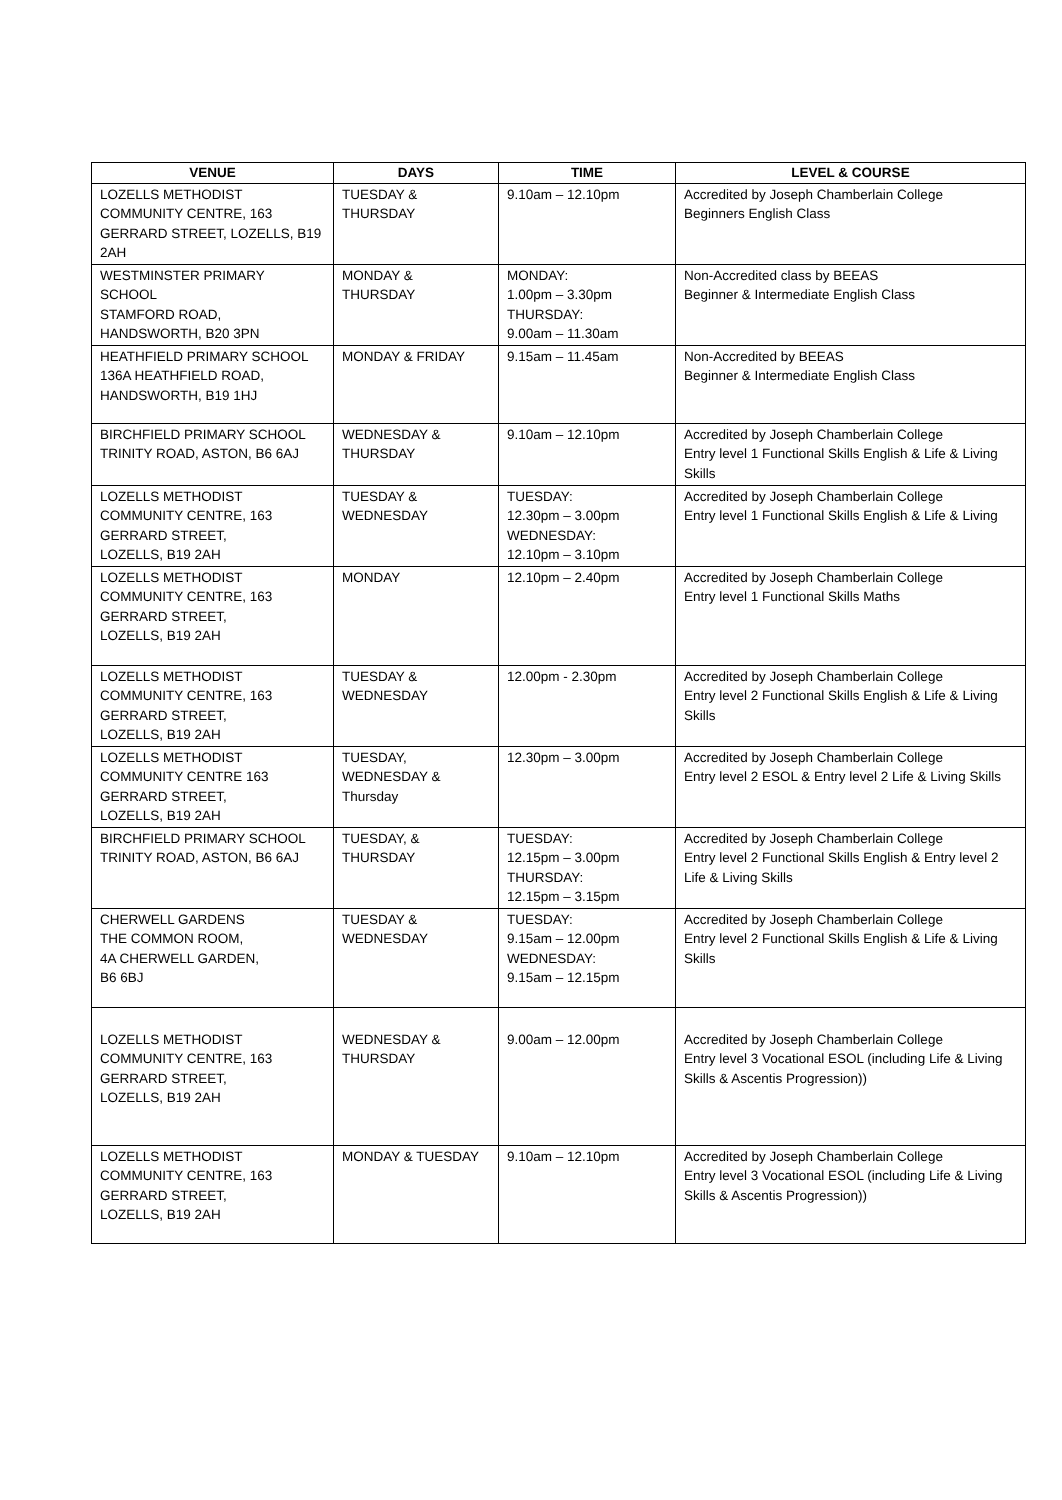| VENUE | DAYS | TIME | LEVEL & COURSE |
| --- | --- | --- | --- |
| LOZELLS METHODIST COMMUNITY CENTRE, 163 GERRARD STREET, LOZELLS, B19 2AH | TUESDAY & THURSDAY | 9.10am – 12.10pm | Accredited by Joseph Chamberlain College Beginners English Class |
| WESTMINSTER PRIMARY SCHOOL STAMFORD ROAD, HANDSWORTH, B20 3PN | MONDAY & THURSDAY | MONDAY: 1.00pm – 3.30pm THURSDAY: 9.00am – 11.30am | Non-Accredited class by BEEAS Beginner & Intermediate English Class |
| HEATHFIELD PRIMARY SCHOOL 136A HEATHFIELD ROAD, HANDSWORTH, B19 1HJ | MONDAY & FRIDAY | 9.15am – 11.45am | Non-Accredited by BEEAS Beginner & Intermediate English Class |
| BIRCHFIELD PRIMARY SCHOOL TRINITY ROAD, ASTON, B6 6AJ | WEDNESDAY & THURSDAY | 9.10am – 12.10pm | Accredited by Joseph Chamberlain College Entry level 1 Functional Skills English & Life & Living Skills |
| LOZELLS METHODIST COMMUNITY CENTRE, 163 GERRARD STREET, LOZELLS, B19 2AH | TUESDAY & WEDNESDAY | TUESDAY: 12.30pm – 3.00pm WEDNESDAY: 12.10pm – 3.10pm | Accredited by Joseph Chamberlain College Entry level 1 Functional Skills English & Life & Living |
| LOZELLS METHODIST COMMUNITY CENTRE, 163 GERRARD STREET, LOZELLS, B19 2AH | MONDAY | 12.10pm – 2.40pm | Accredited by Joseph Chamberlain College Entry level 1 Functional Skills Maths |
| LOZELLS METHODIST COMMUNITY CENTRE, 163 GERRARD STREET, LOZELLS, B19 2AH | TUESDAY & WEDNESDAY | 12.00pm - 2.30pm | Accredited by Joseph Chamberlain College Entry level 2 Functional Skills English & Life & Living Skills |
| LOZELLS METHODIST COMMUNITY CENTRE 163 GERRARD STREET, LOZELLS, B19 2AH | TUESDAY, WEDNESDAY & Thursday | 12.30pm – 3.00pm | Accredited by Joseph Chamberlain College Entry level 2 ESOL & Entry level 2 Life & Living Skills |
| BIRCHFIELD PRIMARY SCHOOL TRINITY ROAD, ASTON, B6 6AJ | TUESDAY, & THURSDAY | TUESDAY: 12.15pm – 3.00pm THURSDAY: 12.15pm – 3.15pm | Accredited by Joseph Chamberlain College Entry level 2 Functional Skills English & Entry level 2 Life & Living Skills |
| CHERWELL GARDENS THE COMMON ROOM, 4A CHERWELL GARDEN, B6 6BJ | TUESDAY & WEDNESDAY | TUESDAY: 9.15am – 12.00pm WEDNESDAY: 9.15am – 12.15pm | Accredited by Joseph Chamberlain College Entry level 2 Functional Skills English & Life & Living Skills |
| LOZELLS METHODIST COMMUNITY CENTRE, 163 GERRARD STREET, LOZELLS, B19 2AH | WEDNESDAY & THURSDAY | 9.00am – 12.00pm | Accredited by Joseph Chamberlain College Entry level 3 Vocational ESOL (including Life & Living Skills & Ascentis Progression)) |
| LOZELLS METHODIST COMMUNITY CENTRE, 163 GERRARD STREET, LOZELLS, B19 2AH | MONDAY & TUESDAY | 9.10am – 12.10pm | Accredited by Joseph Chamberlain College Entry level 3 Vocational ESOL (including Life & Living Skills & Ascentis Progression)) |